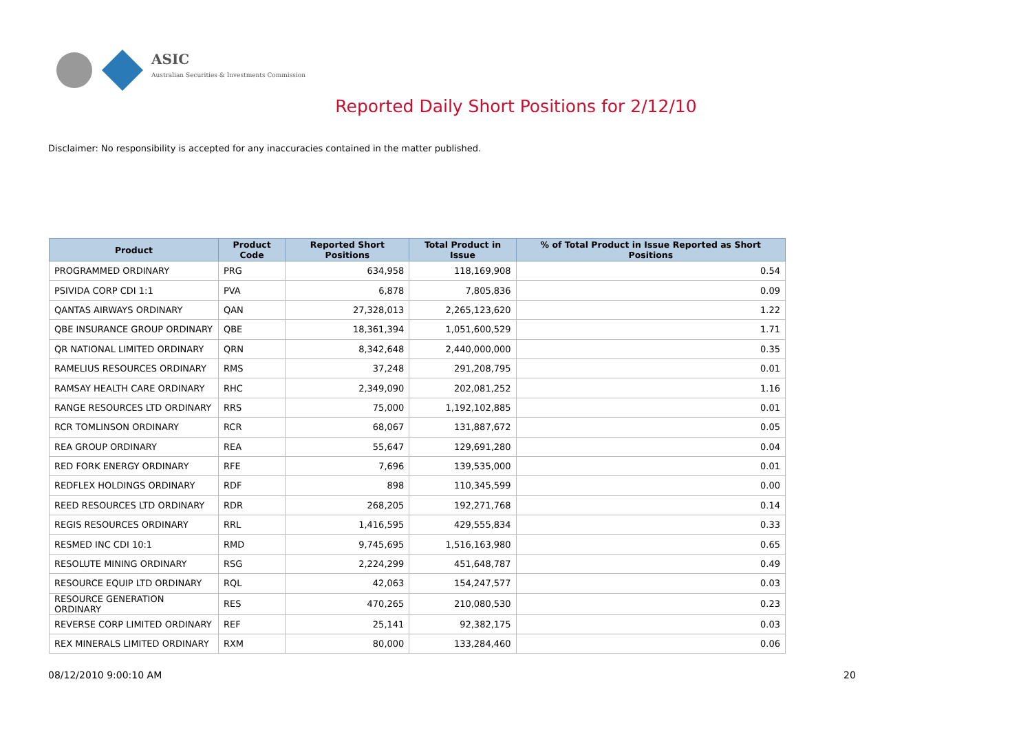ASIC
Australian Securities & Investments Commission
Reported Daily Short Positions for 2/12/10
Disclaimer: No responsibility is accepted for any inaccuracies contained in the matter published.
| Product | Product Code | Reported Short Positions | Total Product in Issue | % of Total Product in Issue Reported as Short Positions |
| --- | --- | --- | --- | --- |
| PROGRAMMED ORDINARY | PRG | 634,958 | 118,169,908 | 0.54 |
| PSIVIDA CORP CDI 1:1 | PVA | 6,878 | 7,805,836 | 0.09 |
| QANTAS AIRWAYS ORDINARY | QAN | 27,328,013 | 2,265,123,620 | 1.22 |
| QBE INSURANCE GROUP ORDINARY | QBE | 18,361,394 | 1,051,600,529 | 1.71 |
| QR NATIONAL LIMITED ORDINARY | QRN | 8,342,648 | 2,440,000,000 | 0.35 |
| RAMELIUS RESOURCES ORDINARY | RMS | 37,248 | 291,208,795 | 0.01 |
| RAMSAY HEALTH CARE ORDINARY | RHC | 2,349,090 | 202,081,252 | 1.16 |
| RANGE RESOURCES LTD ORDINARY | RRS | 75,000 | 1,192,102,885 | 0.01 |
| RCR TOMLINSON ORDINARY | RCR | 68,067 | 131,887,672 | 0.05 |
| REA GROUP ORDINARY | REA | 55,647 | 129,691,280 | 0.04 |
| RED FORK ENERGY ORDINARY | RFE | 7,696 | 139,535,000 | 0.01 |
| REDFLEX HOLDINGS ORDINARY | RDF | 898 | 110,345,599 | 0.00 |
| REED RESOURCES LTD ORDINARY | RDR | 268,205 | 192,271,768 | 0.14 |
| REGIS RESOURCES ORDINARY | RRL | 1,416,595 | 429,555,834 | 0.33 |
| RESMED INC CDI 10:1 | RMD | 9,745,695 | 1,516,163,980 | 0.65 |
| RESOLUTE MINING ORDINARY | RSG | 2,224,299 | 451,648,787 | 0.49 |
| RESOURCE EQUIP LTD ORDINARY | RQL | 42,063 | 154,247,577 | 0.03 |
| RESOURCE GENERATION ORDINARY | RES | 470,265 | 210,080,530 | 0.23 |
| REVERSE CORP LIMITED ORDINARY | REF | 25,141 | 92,382,175 | 0.03 |
| REX MINERALS LIMITED ORDINARY | RXM | 80,000 | 133,284,460 | 0.06 |
08/12/2010 9:00:10 AM 20